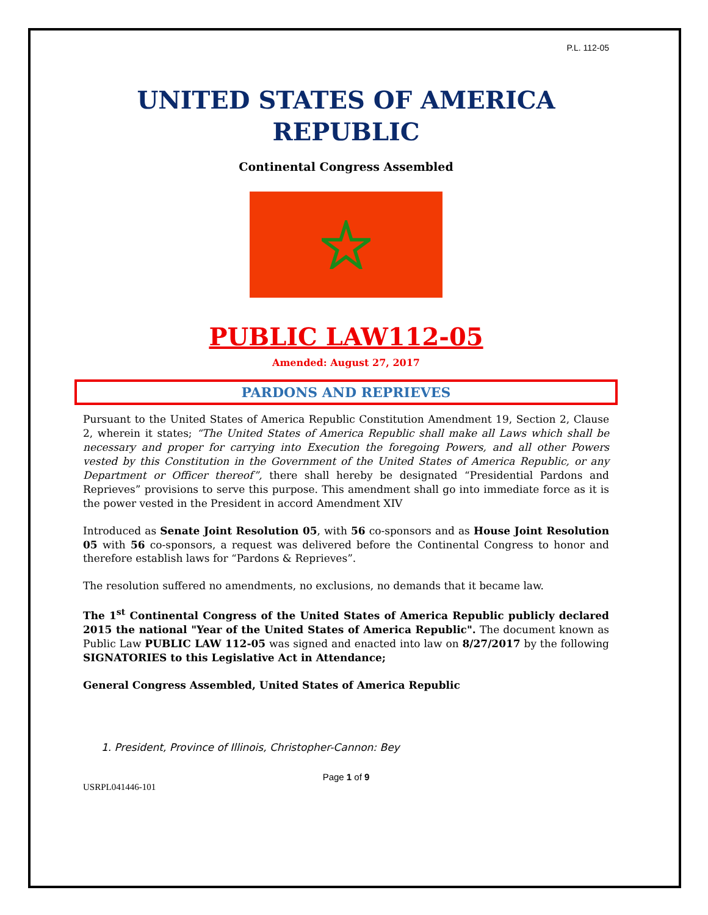P.L. 112-05
UNITED STATES OF AMERICA
REPUBLIC
Continental Congress Assembled
PUBLIC LAW112-05
Amended: August 27, 2017
PARDONS AND REPRIEVES
Pursuant to the United States of America Republic Constitution Amendment 19, Section 2, Clause 2, wherein it states; “The United States of America Republic shall make all Laws which shall be necessary and proper for carrying into Execution the foregoing Powers, and all other Powers vested by this Constitution in the Government of the United States of America Republic, or any Department or Officer thereof”, there shall hereby be designated “Presidential Pardons and Reprieves” provisions to serve this purpose. This amendment shall go into immediate force as it is the power vested in the President in accord Amendment XIV
Introduced as Senate Joint Resolution 05, with 56 co-sponsors and as House Joint Resolution 05 with 56 co-sponsors, a request was delivered before the Continental Congress to honor and therefore establish laws for “Pardons & Reprieves”.
The resolution suffered no amendments, no exclusions, no demands that it became law.
The 1<sup>st</sup> Continental Congress of the United States of America Republic publicly declared 2015 the national "Year of the United States of America Republic". The document known as Public Law PUBLIC LAW 112-05 was signed and enacted into law on 8/27/2017 by the following SIGNATORIES to this Legislative Act in Attendance;
General Congress Assembled, United States of America Republic
1. President, Province of Illinois, Christopher-Cannon: Bey
Page 1 of 9
USRPL041446-101